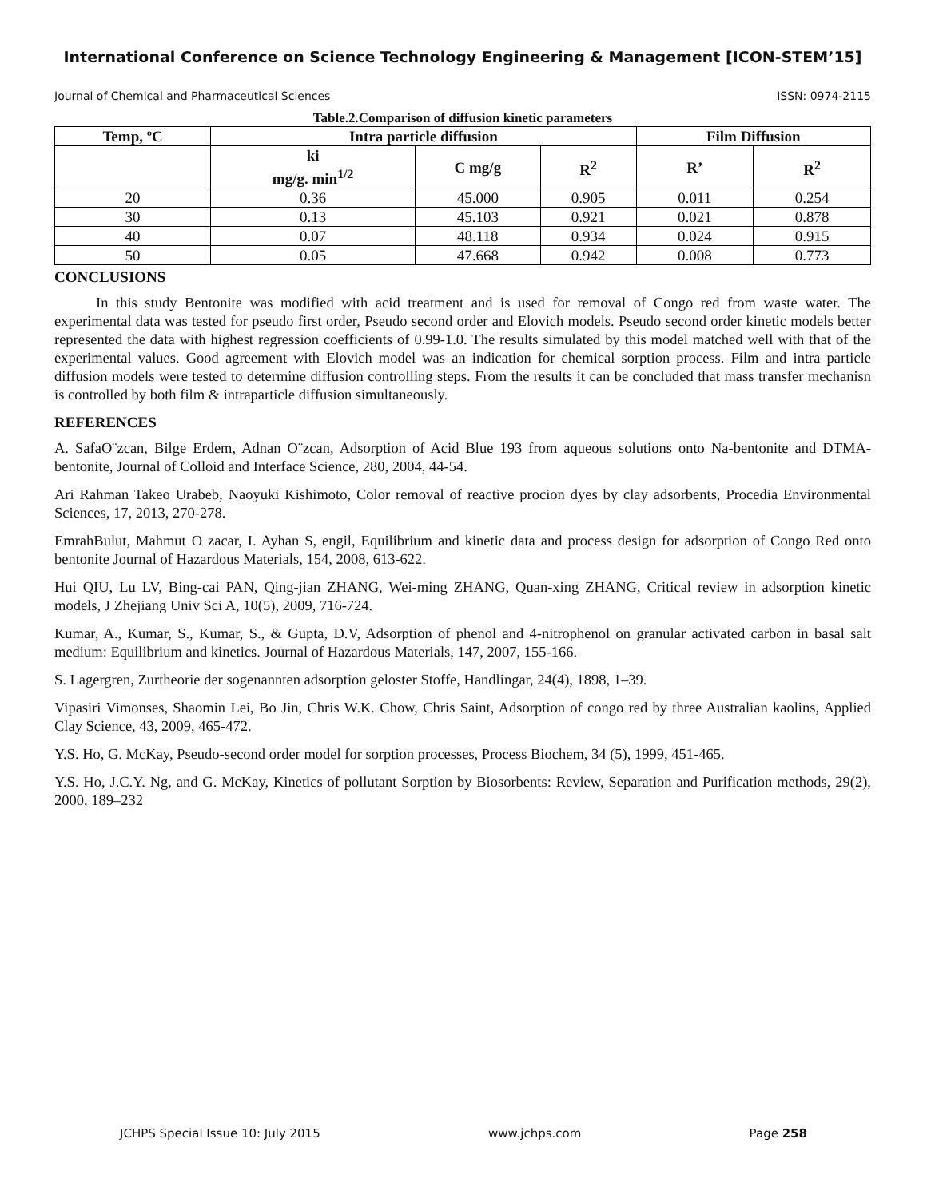International Conference on Science Technology Engineering & Management [ICON-STEM’15]
Journal of Chemical and Pharmaceutical Sciences ISSN: 0974-2115
Table.2.Comparison of diffusion kinetic parameters
| Temp, ºC | Intra particle diffusion | | | Film Diffusion | |
| --- | --- | --- | --- | --- | --- |
| | ki mg/g. min<sup>1/2</sup> | C mg/g | R<sup>2</sup> | R’ | R<sup>2</sup> |
| 20 | 0.36 | 45.000 | 0.905 | 0.011 | 0.254 |
| 30 | 0.13 | 45.103 | 0.921 | 0.021 | 0.878 |
| 40 | 0.07 | 48.118 | 0.934 | 0.024 | 0.915 |
| 50 | 0.05 | 47.668 | 0.942 | 0.008 | 0.773 |
CONCLUSIONS
In this study Bentonite was modified with acid treatment and is used for removal of Congo red from waste water. The experimental data was tested for pseudo first order, Pseudo second order and Elovich models. Pseudo second order kinetic models better represented the data with highest regression coefficients of 0.99-1.0. The results simulated by this model matched well with that of the experimental values. Good agreement with Elovich model was an indication for chemical sorption process. Film and intra particle diffusion models were tested to determine diffusion controlling steps. From the results it can be concluded that mass transfer mechanisn is controlled by both film & intraparticle diffusion simultaneously.
REFERENCES
A. SafaO¨zcan, Bilge Erdem, Adnan O¨zcan, Adsorption of Acid Blue 193 from aqueous solutions onto Na-bentonite and DTMA-bentonite, Journal of Colloid and Interface Science, 280, 2004, 44-54.
Ari Rahman Takeo Urabeb, Naoyuki Kishimoto, Color removal of reactive procion dyes by clay adsorbents, Procedia Environmental Sciences, 17, 2013, 270-278.
EmrahBulut, Mahmut O zacar, I. Ayhan S, engil, Equilibrium and kinetic data and process design for adsorption of Congo Red onto bentonite Journal of Hazardous Materials, 154, 2008, 613-622.
Hui QIU, Lu LV, Bing-cai PAN, Qing-jian ZHANG, Wei-ming ZHANG, Quan-xing ZHANG, Critical review in adsorption kinetic models, J Zhejiang Univ Sci A, 10(5), 2009, 716-724.
Kumar, A., Kumar, S., Kumar, S., & Gupta, D.V, Adsorption of phenol and 4-nitrophenol on granular activated carbon in basal salt medium: Equilibrium and kinetics. Journal of Hazardous Materials, 147, 2007, 155-166.
S. Lagergren, Zurtheorie der sogenannten adsorption geloster Stoffe, Handlingar, 24(4), 1898, 1–39.
Vipasiri Vimonses, Shaomin Lei, Bo Jin, Chris W.K. Chow, Chris Saint, Adsorption of congo red by three Australian kaolins, Applied Clay Science, 43, 2009, 465-472.
Y.S. Ho, G. McKay, Pseudo-second order model for sorption processes, Process Biochem, 34 (5), 1999, 451-465.
Y.S. Ho, J.C.Y. Ng, and G. McKay, Kinetics of pollutant Sorption by Biosorbents: Review, Separation and Purification methods, 29(2), 2000, 189–232
JCHPS Special Issue 10: July 2015 www.jchps.com Page 258